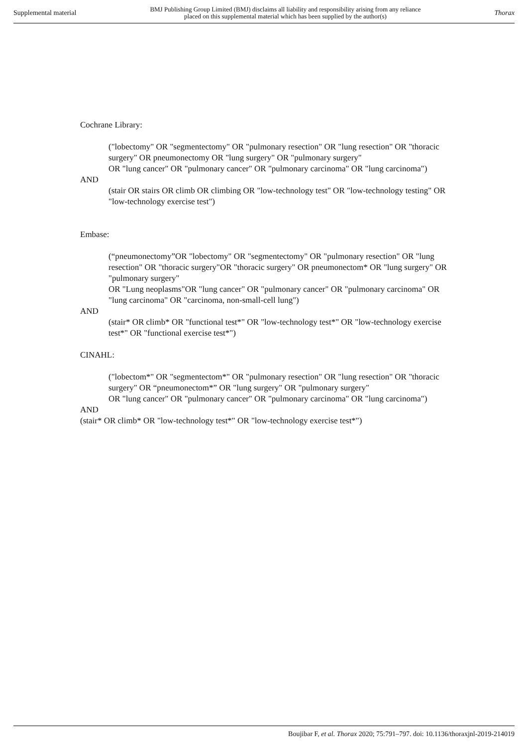Supplemental material BMJ Publishing Group Limited (BMJ) disclaims all liability and responsibility arising from any reliance
placed on this supplemental material which has been supplied by the author(s) Thorax
Cochrane Library:
("lobectomy" OR "segmentectomy" OR "pulmonary resection" OR "lung resection" OR "thoracic surgery" OR pneumonectomy OR "lung surgery" OR "pulmonary surgery"
OR "lung cancer" OR "pulmonary cancer" OR "pulmonary carcinoma" OR "lung carcinoma")
AND
(stair OR stairs OR climb OR climbing OR "low-technology test" OR "low-technology testing" OR "low-technology exercise test")
Embase:
(“pneumonectomy”OR "lobectomy" OR "segmentectomy" OR "pulmonary resection" OR "lung resection" OR "thoracic surgery"OR "thoracic surgery" OR pneumonectom* OR "lung surgery" OR "pulmonary surgery"
OR "Lung neoplasms"OR "lung cancer" OR "pulmonary cancer" OR "pulmonary carcinoma" OR "lung carcinoma" OR "carcinoma, non-small-cell lung")
AND
(stair* OR climb* OR "functional test*" OR "low-technology test*" OR "low-technology exercise test*" OR "functional exercise test*")
CINAHL:
("lobectom*" OR "segmentectom*" OR "pulmonary resection" OR "lung resection" OR "thoracic surgery" OR “pneumonectom*” OR "lung surgery" OR "pulmonary surgery"
OR "lung cancer" OR "pulmonary cancer" OR "pulmonary carcinoma" OR "lung carcinoma")
AND
(stair* OR climb* OR "low-technology test*" OR "low-technology exercise test*")
Boujibar F, et al. Thorax 2020; 75:791–797. doi: 10.1136/thoraxjnl-2019-214019